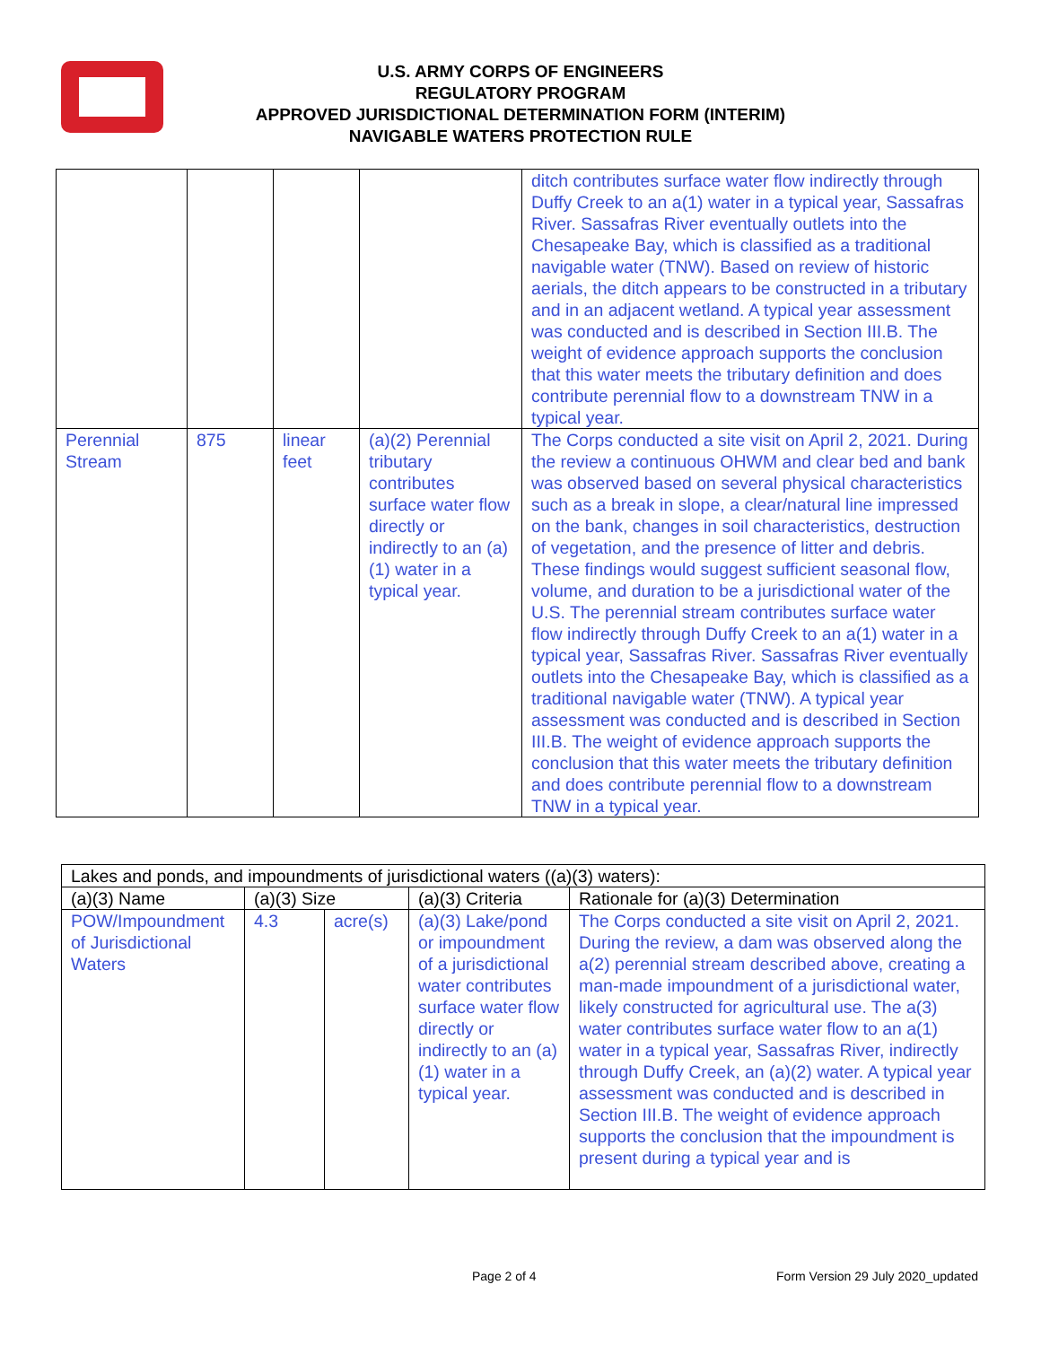U.S. ARMY CORPS OF ENGINEERS
REGULATORY PROGRAM
APPROVED JURISDICTIONAL DETERMINATION FORM (INTERIM)
NAVIGABLE WATERS PROTECTION RULE
| | | | | ditch contributes surface water flow indirectly through Duffy Creek to an a(1) water in a typical year, Sassafras River. Sassafras River eventually outlets into the Chesapeake Bay, which is classified as a traditional navigable water (TNW). Based on review of historic aerials, the ditch appears to be constructed in a tributary and in an adjacent wetland. A typical year assessment was conducted and is described in Section III.B. The weight of evidence approach supports the conclusion that this water meets the tributary definition and does contribute perennial flow to a downstream TNW in a typical year. |
| Perennial Stream | 875 | linear feet | (a)(2) Perennial tributary contributes surface water flow directly or indirectly to an (a)(1) water in a typical year. | The Corps conducted a site visit on April 2, 2021. During the review a continuous OHWM and clear bed and bank was observed based on several physical characteristics such as a break in slope, a clear/natural line impressed on the bank, changes in soil characteristics, destruction of vegetation, and the presence of litter and debris. These findings would suggest sufficient seasonal flow, volume, and duration to be a jurisdictional water of the U.S. The perennial stream contributes surface water flow indirectly through Duffy Creek to an a(1) water in a typical year, Sassafras River. Sassafras River eventually outlets into the Chesapeake Bay, which is classified as a traditional navigable water (TNW). A typical year assessment was conducted and is described in Section III.B. The weight of evidence approach supports the conclusion that this water meets the tributary definition and does contribute perennial flow to a downstream TNW in a typical year. |
| Lakes and ponds, and impoundments of jurisdictional waters ((a)(3) waters): | | | | |
| (a)(3) Name | (a)(3) Size | | (a)(3) Criteria | Rationale for (a)(3) Determination |
| POW/Impoundment of Jurisdictional Waters | 4.3 | acre(s) | (a)(3) Lake/pond or impoundment of a jurisdictional water contributes surface water flow directly or indirectly to an (a)(1) water in a typical year. | The Corps conducted a site visit on April 2, 2021. During the review, a dam was observed along the a(2) perennial stream described above, creating a man-made impoundment of a jurisdictional water, likely constructed for agricultural use. The a(3) water contributes surface water flow to an a(1) water in a typical year, Sassafras River, indirectly through Duffy Creek, an (a)(2) water. A typical year assessment was conducted and is described in Section III.B. The weight of evidence approach supports the conclusion that the impoundment is present during a typical year and is |
Page 2 of 4 Form Version 29 July 2020_updated